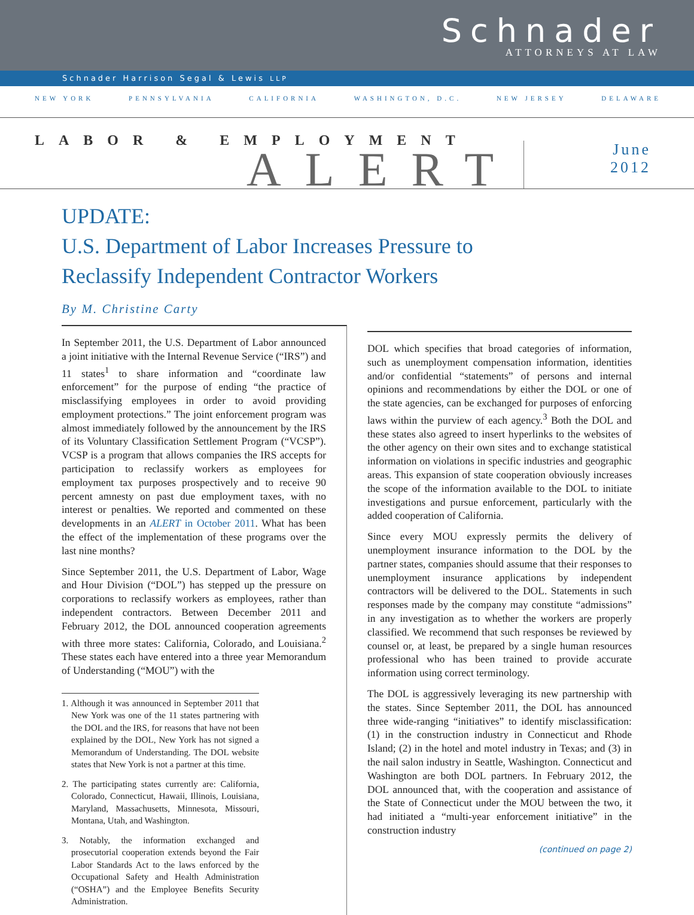Schnader
ATTORNEYS AT LAW
Schnader Harrison Segal & Lewis LLP
NEW YORK PENNSYLVANIA CALIFORNIA WASHINGTON, D.C. NEW JERSEY DELAWARE
LABOR & EMPLOYMENT
ALERT
June
2012
UPDATE:
U.S. Department of Labor Increases Pressure to
Reclassify Independent Contractor Workers
By M. Christine Carty
In September 2011, the U.S. Department of Labor announced a joint initiative with the Internal Revenue Service (“IRS”) and 11 states<sup>1</sup> to share information and “coordinate law enforcement” for the purpose of ending “the practice of misclassifying employees in order to avoid providing employment protections.” The joint enforcement program was almost immediately followed by the announcement by the IRS of its Voluntary Classification Settlement Program (“VCSP”). VCSP is a program that allows companies the IRS accepts for participation to reclassify workers as employees for employment tax purposes prospectively and to receive 90 percent amnesty on past due employment taxes, with no interest or penalties. We reported and commented on these developments in an ALERT in October 2011. What has been the effect of the implementation of these programs over the last nine months?
Since September 2011, the U.S. Department of Labor, Wage and Hour Division (“DOL”) has stepped up the pressure on corporations to reclassify workers as employees, rather than independent contractors. Between December 2011 and February 2012, the DOL announced cooperation agreements with three more states: California, Colorado, and Louisiana.<sup>2</sup> These states each have entered into a three year Memorandum of Understanding (“MOU”) with the
1. Although it was announced in September 2011 that New York was one of the 11 states partnering with the DOL and the IRS, for reasons that have not been explained by the DOL, New York has not signed a Memorandum of Understanding. The DOL website states that New York is not a partner at this time.
2. The participating states currently are: California, Colorado, Connecticut, Hawaii, Illinois, Louisiana, Maryland, Massachusetts, Minnesota, Missouri, Montana, Utah, and Washington.
3. Notably, the information exchanged and prosecutorial cooperation extends beyond the Fair Labor Standards Act to the laws enforced by the Occupational Safety and Health Administration (“OSHA”) and the Employee Benefits Security Administration.
DOL which specifies that broad categories of information, such as unemployment compensation information, identities and/or confidential “statements” of persons and internal opinions and recommendations by either the DOL or one of the state agencies, can be exchanged for purposes of enforcing laws within the purview of each agency.<sup>3</sup> Both the DOL and these states also agreed to insert hyperlinks to the websites of the other agency on their own sites and to exchange statistical information on violations in specific industries and geographic areas. This expansion of state cooperation obviously increases the scope of the information available to the DOL to initiate investigations and pursue enforcement, particularly with the added cooperation of California.
Since every MOU expressly permits the delivery of unemployment insurance information to the DOL by the partner states, companies should assume that their responses to unemployment insurance applications by independent contractors will be delivered to the DOL. Statements in such responses made by the company may constitute “admissions” in any investigation as to whether the workers are properly classified. We recommend that such responses be reviewed by counsel or, at least, be prepared by a single human resources professional who has been trained to provide accurate information using correct terminology.
The DOL is aggressively leveraging its new partnership with the states. Since September 2011, the DOL has announced three wide-ranging “initiatives” to identify misclassification: (1) in the construction industry in Connecticut and Rhode Island; (2) in the hotel and motel industry in Texas; and (3) in the nail salon industry in Seattle, Washington. Connecticut and Washington are both DOL partners. In February 2012, the DOL announced that, with the cooperation and assistance of the State of Connecticut under the MOU between the two, it had initiated a “multi-year enforcement initiative” in the construction industry
(continued on page 2)